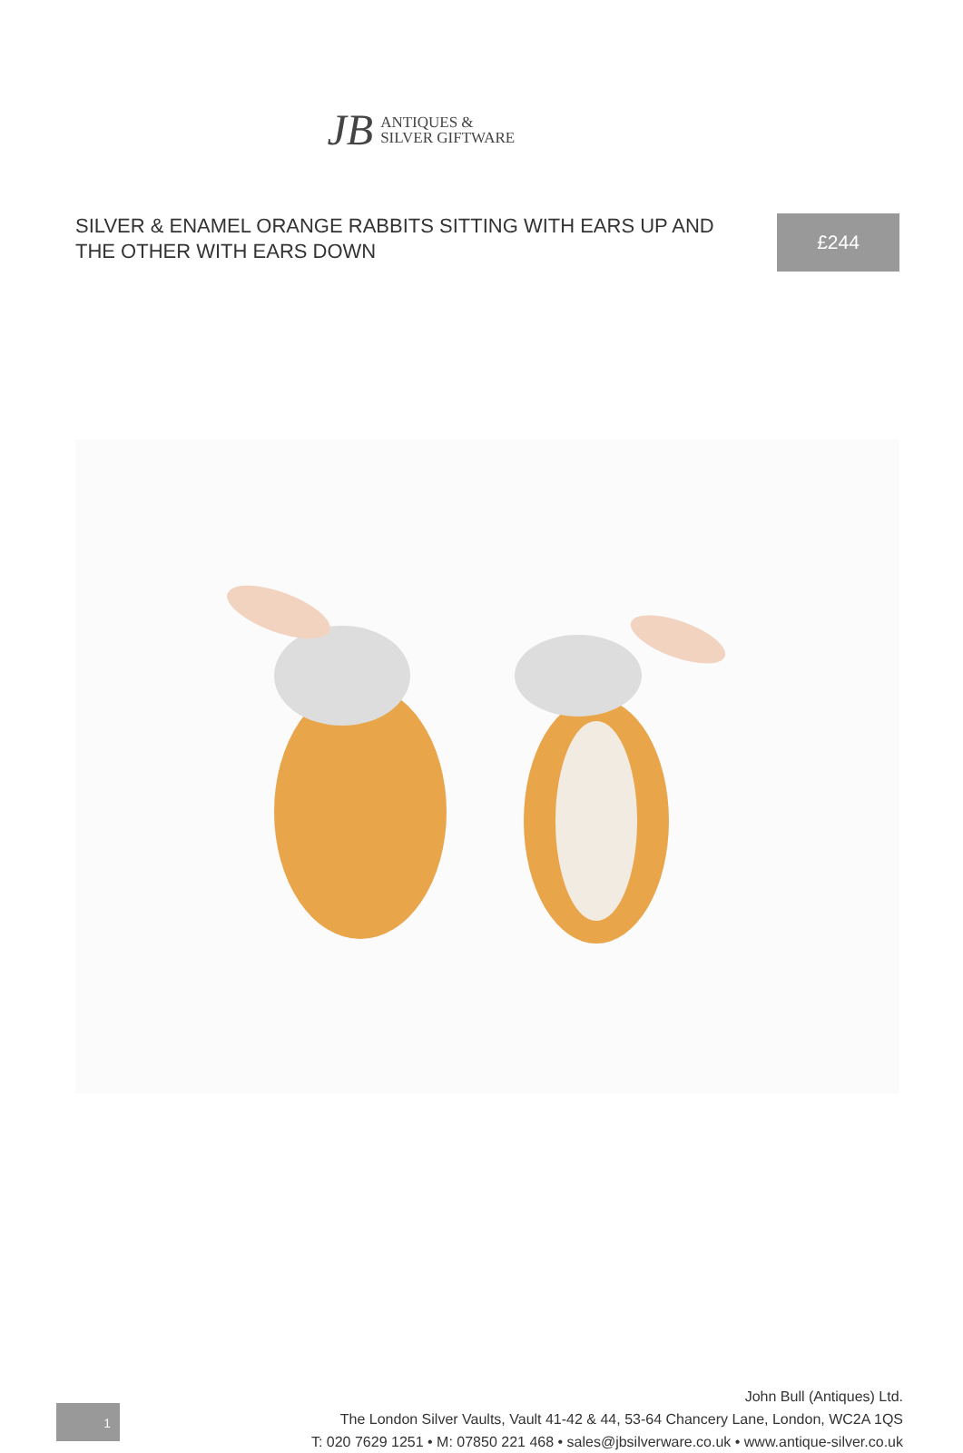JB
ANTIQUES &
SILVER GIFTWARE
SILVER & ENAMEL ORANGE RABBITS SITTING WITH EARS UP AND THE OTHER WITH EARS DOWN
£244
1
John Bull (Antiques) Ltd.
The London Silver Vaults, Vault 41-42 & 44, 53-64 Chancery Lane, London, WC2A 1QS
T: 020 7629 1251 • M: 07850 221 468 • sales@jbsilverware.co.uk • www.antique-silver.co.uk